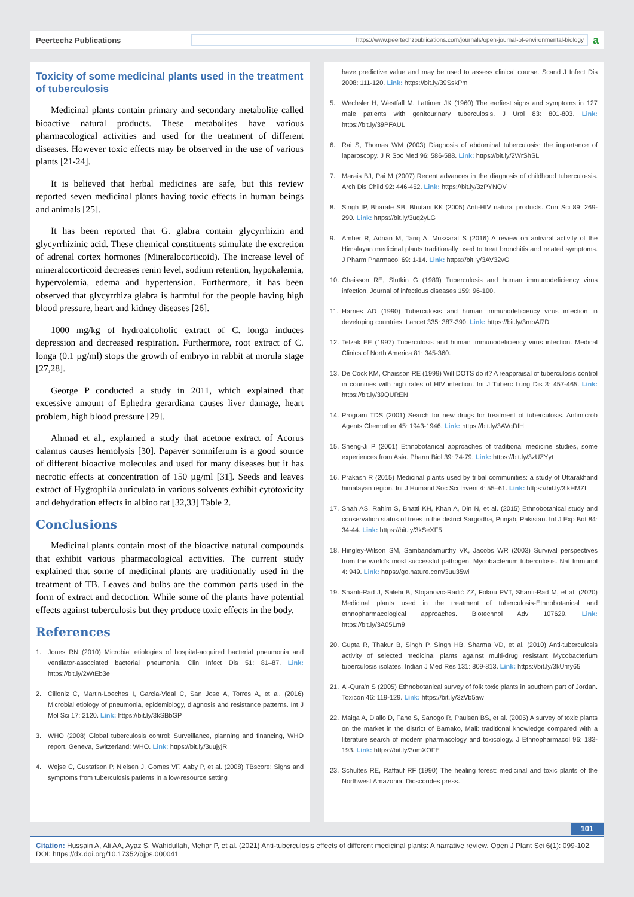Peertechz Publications
https://www.peertechzpublications.com/journals/open-journal-of-environmental-biology
a
Toxicity of some medicinal plants used in the treatment of tuberculosis
Medicinal plants contain primary and secondary metabolite called bioactive natural products. These metabolites have various pharmacological activities and used for the treatment of different diseases. However toxic effects may be observed in the use of various plants [21-24].
It is believed that herbal medicines are safe, but this review reported seven medicinal plants having toxic effects in human beings and animals [25].
It has been reported that G. glabra contain glycyrrhizin and glycyrrhizinic acid. These chemical constituents stimulate the excretion of adrenal cortex hormones (Mineralocorticoid). The increase level of mineralocorticoid decreases renin level, sodium retention, hypokalemia, hypervolemia, edema and hypertension. Furthermore, it has been observed that glycyrrhiza glabra is harmful for the people having high blood pressure, heart and kidney diseases [26].
1000 mg/kg of hydroalcoholic extract of C. longa induces depression and decreased respiration. Furthermore, root extract of C. longa (0.1 µg/ml) stops the growth of embryo in rabbit at morula stage [27,28].
George P conducted a study in 2011, which explained that excessive amount of Ephedra gerardiana causes liver damage, heart problem, high blood pressure [29].
Ahmad et al., explained a study that acetone extract of Acorus calamus causes hemolysis [30]. Papaver somniferum is a good source of different bioactive molecules and used for many diseases but it has necrotic effects at concentration of 150 µg/ml [31]. Seeds and leaves extract of Hygrophila auriculata in various solvents exhibit cytotoxicity and dehydration effects in albino rat [32,33] Table 2.
Conclusions
Medicinal plants contain most of the bioactive natural compounds that exhibit various pharmacological activities. The current study explained that some of medicinal plants are traditionally used in the treatment of TB. Leaves and bulbs are the common parts used in the form of extract and decoction. While some of the plants have potential effects against tuberculosis but they produce toxic effects in the body.
References
1. Jones RN (2010) Microbial etiologies of hospital-acquired bacterial pneumonia and ventilator-associated bacterial pneumonia. Clin Infect Dis 51: 81–87. Link: https://bit.ly/2WtEb3e
2. Cilloniz C, Martin-Loeches I, Garcia-Vidal C, San Jose A, Torres A, et al. (2016) Microbial etiology of pneumonia, epidemiology, diagnosis and resistance patterns. Int J Mol Sci 17: 2120. Link: https://bit.ly/3kSBbGP
3. WHO (2008) Global tuberculosis control: Surveillance, planning and financing, WHO report. Geneva, Switzerland: WHO. Link: https://bit.ly/3uujyjR
4. Wejse C, Gustafson P, Nielsen J, Gomes VF, Aaby P, et al. (2008) TBscore: Signs and symptoms from tuberculosis patients in a low-resource setting
have predictive value and may be used to assess clinical course. Scand J Infect Dis 2008: 111-120. Link: https://bit.ly/39SskPm
5. Wechsler H, Westfall M, Lattimer JK (1960) The earliest signs and symptoms in 127 male patients with genitourinary tuberculosis. J Urol 83: 801-803. Link: https://bit.ly/39PFAUL
6. Rai S, Thomas WM (2003) Diagnosis of abdominal tuberculosis: the importance of laparoscopy. J R Soc Med 96: 586-588. Link: https://bit.ly/2WrShSL
7. Marais BJ, Pai M (2007) Recent advances in the diagnosis of childhood tuberculo-sis. Arch Dis Child 92: 446-452. Link: https://bit.ly/3zPYNQV
8. Singh IP, Bharate SB, Bhutani KK (2005) Anti-HIV natural products. Curr Sci 89: 269-290. Link: https://bit.ly/3uq2yLG
9. Amber R, Adnan M, Tariq A, Mussarat S (2016) A review on antiviral activity of the Himalayan medicinal plants traditionally used to treat bronchitis and related symptoms. J Pharm Pharmacol 69: 1-14. Link: https://bit.ly/3AV32vG
10. Chaisson RE, Slutkin G (1989) Tuberculosis and human immunodeficiency virus infection. Journal of infectious diseases 159: 96-100.
11. Harries AD (1990) Tuberculosis and human immunodeficiency virus infection in developing countries. Lancet 335: 387-390. Link: https://bit.ly/3mbAl7D
12. Telzak EE (1997) Tuberculosis and human immunodeficiency virus infection. Medical Clinics of North America 81: 345-360.
13. De Cock KM, Chaisson RE (1999) Will DOTS do it? A reappraisal of tuberculosis control in countries with high rates of HIV infection. Int J Tuberc Lung Dis 3: 457-465. Link: https://bit.ly/39QUREN
14. Program TDS (2001) Search for new drugs for treatment of tuberculosis. Antimicrob Agents Chemother 45: 1943-1946. Link: https://bit.ly/3AVqDfH
15. Sheng-Ji P (2001) Ethnobotanical approaches of traditional medicine studies, some experiences from Asia. Pharm Biol 39: 74-79. Link: https://bit.ly/3zUZYyt
16. Prakash R (2015) Medicinal plants used by tribal communities: a study of Uttarakhand himalayan region. Int J Humanit Soc Sci Invent 4: 55–61. Link: https://bit.ly/3ikHMZf
17. Shah AS, Rahim S, Bhatti KH, Khan A, Din N, et al. (2015) Ethnobotanical study and conservation status of trees in the district Sargodha, Punjab, Pakistan. Int J Exp Bot 84: 34-44. Link: https://bit.ly/3kSeXF5
18. Hingley-Wilson SM, Sambandamurthy VK, Jacobs WR (2003) Survival perspectives from the world’s most successful pathogen, Mycobacterium tuberculosis. Nat Immunol 4: 949. Link: https://go.nature.com/3uu35wi
19. Sharifi-Rad J, Salehi B, Stojanović-Radić ZZ, Fokou PVT, Sharifi-Rad M, et al. (2020) Medicinal plants used in the treatment of tuberculosis-Ethnobotanical and ethnopharmacological approaches. Biotechnol Adv 107629. Link: https://bit.ly/3A05Lm9
20. Gupta R, Thakur B, Singh P, Singh HB, Sharma VD, et al. (2010) Anti-tuberculosis activity of selected medicinal plants against multi-drug resistant Mycobacterium tuberculosis isolates. Indian J Med Res 131: 809-813. Link: https://bit.ly/3kUmy65
21. Al-Qura'n S (2005) Ethnobotanical survey of folk toxic plants in southern part of Jordan. Toxicon 46: 119-129. Link: https://bit.ly/3zVb5aw
22. Maiga A, Diallo D, Fane S, Sanogo R, Paulsen BS, et al. (2005) A survey of toxic plants on the market in the district of Bamako, Mali: traditional knowledge compared with a literature search of modern pharmacology and toxicology. J Ethnopharmacol 96: 183-193. Link: https://bit.ly/3omXOFE
23. Schultes RE, Raffauf RF (1990) The healing forest: medicinal and toxic plants of the Northwest Amazonia. Dioscorides press.
101
Citation: Hussain A, Ali AA, Ayaz S, Wahidullah, Mehar P, et al. (2021) Anti-tuberculosis effects of different medicinal plants: A narrative review. Open J Plant Sci 6(1): 099-102. DOI: https://dx.doi.org/10.17352/ojps.000041